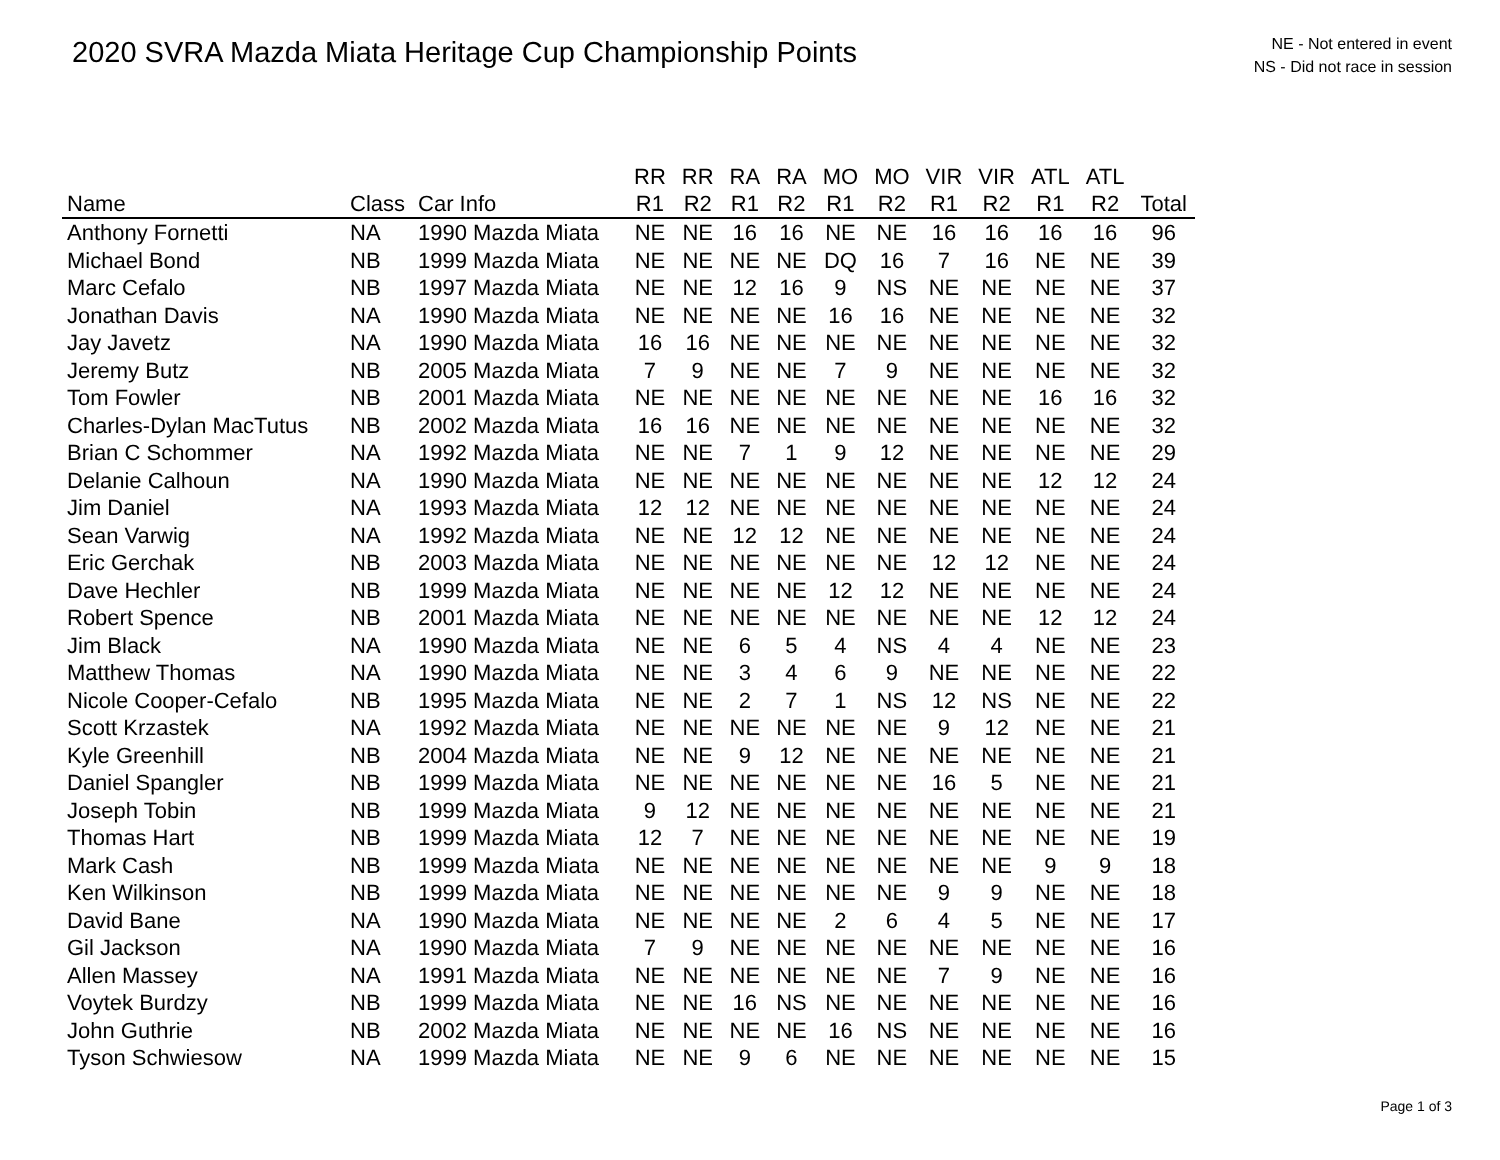2020 SVRA Mazda Miata Heritage Cup Championship Points
NE - Not entered in event
NS - Did not race in session
| | | | RR | RR | RA | RA | MO | MO | VIR | VIR | ATL | ATL | |
| --- | --- | --- | --- | --- | --- | --- | --- | --- | --- | --- | --- | --- | --- |
| Name | Class | Car Info | R1 | R2 | R1 | R2 | R1 | R2 | R1 | R2 | R1 | R2 | Total |
| Anthony Fornetti | NA | 1990 Mazda Miata | NE | NE | 16 | 16 | NE | NE | 16 | 16 | 16 | 16 | 96 |
| Michael Bond | NB | 1999 Mazda Miata | NE | NE | NE | NE | DQ | 16 | 7 | 16 | NE | NE | 39 |
| Marc Cefalo | NB | 1997 Mazda Miata | NE | NE | 12 | 16 | 9 | NS | NE | NE | NE | NE | 37 |
| Jonathan Davis | NA | 1990 Mazda Miata | NE | NE | NE | NE | 16 | 16 | NE | NE | NE | NE | 32 |
| Jay Javetz | NA | 1990 Mazda Miata | 16 | 16 | NE | NE | NE | NE | NE | NE | NE | NE | 32 |
| Jeremy Butz | NB | 2005 Mazda Miata | 7 | 9 | NE | NE | 7 | 9 | NE | NE | NE | NE | 32 |
| Tom Fowler | NB | 2001 Mazda Miata | NE | NE | NE | NE | NE | NE | NE | NE | 16 | 16 | 32 |
| Charles-Dylan MacTutus | NB | 2002 Mazda Miata | 16 | 16 | NE | NE | NE | NE | NE | NE | NE | NE | 32 |
| Brian C Schommer | NA | 1992 Mazda Miata | NE | NE | 7 | 1 | 9 | 12 | NE | NE | NE | NE | 29 |
| Delanie Calhoun | NA | 1990 Mazda Miata | NE | NE | NE | NE | NE | NE | NE | NE | 12 | 12 | 24 |
| Jim Daniel | NA | 1993 Mazda Miata | 12 | 12 | NE | NE | NE | NE | NE | NE | NE | NE | 24 |
| Sean Varwig | NA | 1992 Mazda Miata | NE | NE | 12 | 12 | NE | NE | NE | NE | NE | NE | 24 |
| Eric Gerchak | NB | 2003 Mazda Miata | NE | NE | NE | NE | NE | NE | 12 | 12 | NE | NE | 24 |
| Dave Hechler | NB | 1999 Mazda Miata | NE | NE | NE | NE | 12 | 12 | NE | NE | NE | NE | 24 |
| Robert Spence | NB | 2001 Mazda Miata | NE | NE | NE | NE | NE | NE | NE | NE | 12 | 12 | 24 |
| Jim Black | NA | 1990 Mazda Miata | NE | NE | 6 | 5 | 4 | NS | 4 | 4 | NE | NE | 23 |
| Matthew Thomas | NA | 1990 Mazda Miata | NE | NE | 3 | 4 | 6 | 9 | NE | NE | NE | NE | 22 |
| Nicole Cooper-Cefalo | NB | 1995 Mazda Miata | NE | NE | 2 | 7 | 1 | NS | 12 | NS | NE | NE | 22 |
| Scott Krzastek | NA | 1992 Mazda Miata | NE | NE | NE | NE | NE | NE | 9 | 12 | NE | NE | 21 |
| Kyle Greenhill | NB | 2004 Mazda Miata | NE | NE | 9 | 12 | NE | NE | NE | NE | NE | NE | 21 |
| Daniel Spangler | NB | 1999 Mazda Miata | NE | NE | NE | NE | NE | NE | 16 | 5 | NE | NE | 21 |
| Joseph Tobin | NB | 1999 Mazda Miata | 9 | 12 | NE | NE | NE | NE | NE | NE | NE | NE | 21 |
| Thomas Hart | NB | 1999 Mazda Miata | 12 | 7 | NE | NE | NE | NE | NE | NE | NE | NE | 19 |
| Mark Cash | NB | 1999 Mazda Miata | NE | NE | NE | NE | NE | NE | NE | NE | 9 | 9 | 18 |
| Ken Wilkinson | NB | 1999 Mazda Miata | NE | NE | NE | NE | NE | NE | 9 | 9 | NE | NE | 18 |
| David Bane | NA | 1990 Mazda Miata | NE | NE | NE | NE | 2 | 6 | 4 | 5 | NE | NE | 17 |
| Gil Jackson | NA | 1990 Mazda Miata | 7 | 9 | NE | NE | NE | NE | NE | NE | NE | NE | 16 |
| Allen Massey | NA | 1991 Mazda Miata | NE | NE | NE | NE | NE | NE | 7 | 9 | NE | NE | 16 |
| Voytek Burdzy | NB | 1999 Mazda Miata | NE | NE | 16 | NS | NE | NE | NE | NE | NE | NE | 16 |
| John Guthrie | NB | 2002 Mazda Miata | NE | NE | NE | NE | 16 | NS | NE | NE | NE | NE | 16 |
| Tyson Schwiesow | NA | 1999 Mazda Miata | NE | NE | 9 | 6 | NE | NE | NE | NE | NE | NE | 15 |
Page 1 of 3